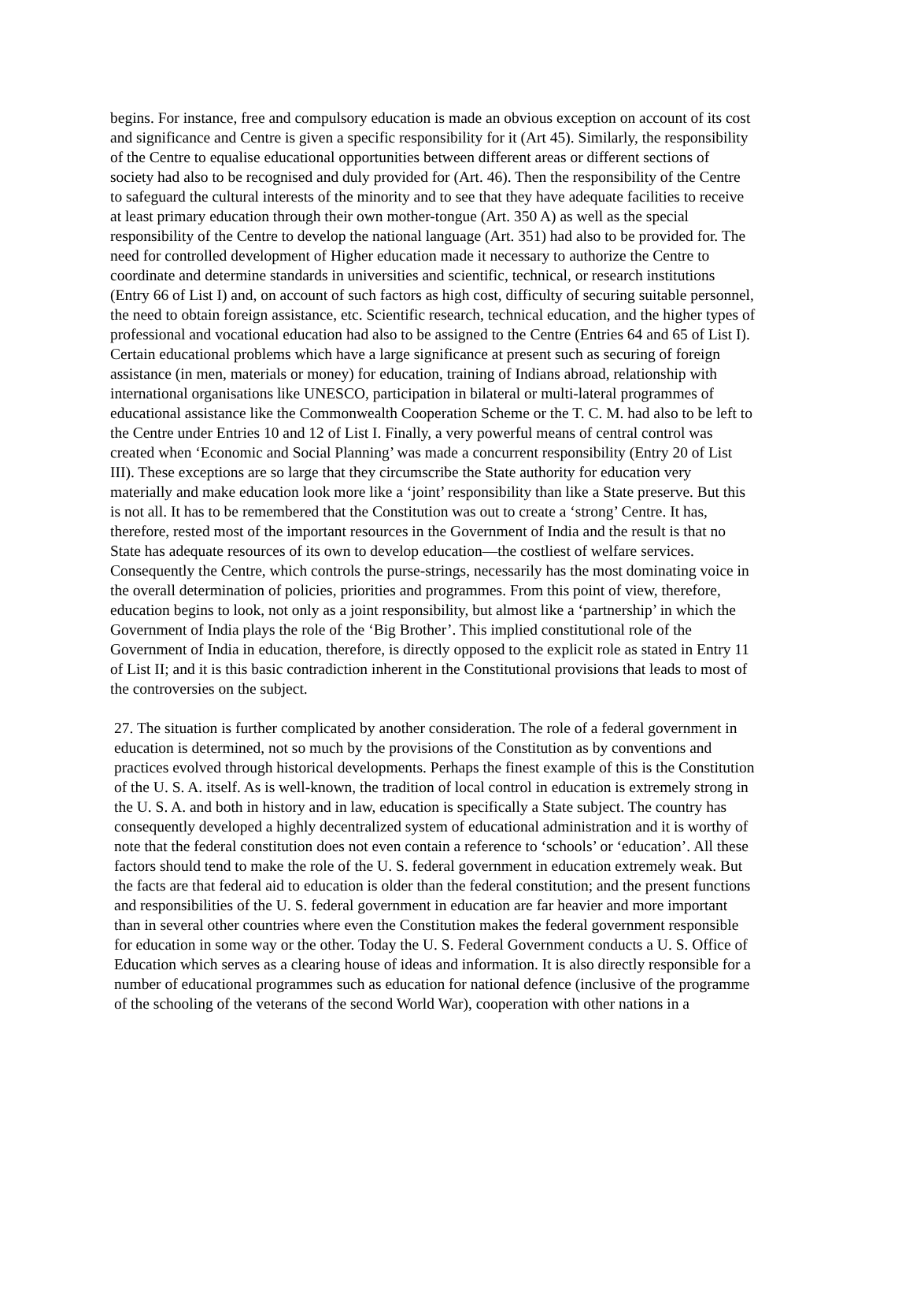begins. For instance, free and compulsory education is made an obvious exception on account of its cost and significance and Centre is given a specific responsibility for it (Art 45). Similarly, the responsibility of the Centre to equalise educational opportunities between different areas or different sections of society had also to be recognised and duly provided for (Art. 46). Then the responsibility of the Centre to safeguard the cultural interests of the minority and to see that they have adequate facilities to receive at least primary education through their own mother-tongue (Art. 350 A) as well as the special responsibility of the Centre to develop the national language (Art. 351) had also to be provided for. The need for controlled development of Higher education made it necessary to authorize the Centre to coordinate and determine standards in universities and scientific, technical, or research institutions (Entry 66 of List I) and, on account of such factors as high cost, difficulty of securing suitable personnel, the need to obtain foreign assistance, etc. Scientific research, technical education, and the higher types of professional and vocational education had also to be assigned to the Centre (Entries 64 and 65 of List I). Certain educational problems which have a large significance at present such as securing of foreign assistance (in men, materials or money) for education, training of Indians abroad, relationship with international organisations like UNESCO, participation in bilateral or multi-lateral programmes of educational assistance like the Commonwealth Cooperation Scheme or the T. C. M. had also to be left to the Centre under Entries 10 and 12 of List I. Finally, a very powerful means of central control was created when ‘Economic and Social Planning’ was made a concurrent responsibility (Entry 20 of List III). These exceptions are so large that they circumscribe the State authority for education very materially and make education look more like a ‘joint’ responsibility than like a State preserve. But this is not all. It has to be remembered that the Constitution was out to create a ‘strong’ Centre. It has, therefore, rested most of the important resources in the Government of India and the result is that no State has adequate resources of its own to develop education—the costliest of welfare services. Consequently the Centre, which controls the purse-strings, necessarily has the most dominating voice in the overall determination of policies, priorities and programmes. From this point of view, therefore, education begins to look, not only as a joint responsibility, but almost like a ‘partnership’ in which the Government of India plays the role of the ‘Big Brother’. This implied constitutional role of the Government of India in education, therefore, is directly opposed to the explicit role as stated in Entry 11 of List II; and it is this basic contradiction inherent in the Constitutional provisions that leads to most of the controversies on the subject.
27. The situation is further complicated by another consideration. The role of a federal government in education is determined, not so much by the provisions of the Constitution as by conventions and practices evolved through historical developments. Perhaps the finest example of this is the Constitution of the U. S. A. itself. As is well-known, the tradition of local control in education is extremely strong in the U. S. A. and both in history and in law, education is specifically a State subject. The country has consequently developed a highly decentralized system of educational administration and it is worthy of note that the federal constitution does not even contain a reference to ‘schools’ or ‘education’. All these factors should tend to make the role of the U. S. federal government in education extremely weak. But the facts are that federal aid to education is older than the federal constitution; and the present functions and responsibilities of the U. S. federal government in education are far heavier and more important than in several other countries where even the Constitution makes the federal government responsible for education in some way or the other. Today the U. S. Federal Government conducts a U. S. Office of Education which serves as a clearing house of ideas and information. It is also directly responsible for a number of educational programmes such as education for national defence (inclusive of the programme of the schooling of the veterans of the second World War), cooperation with other nations in a